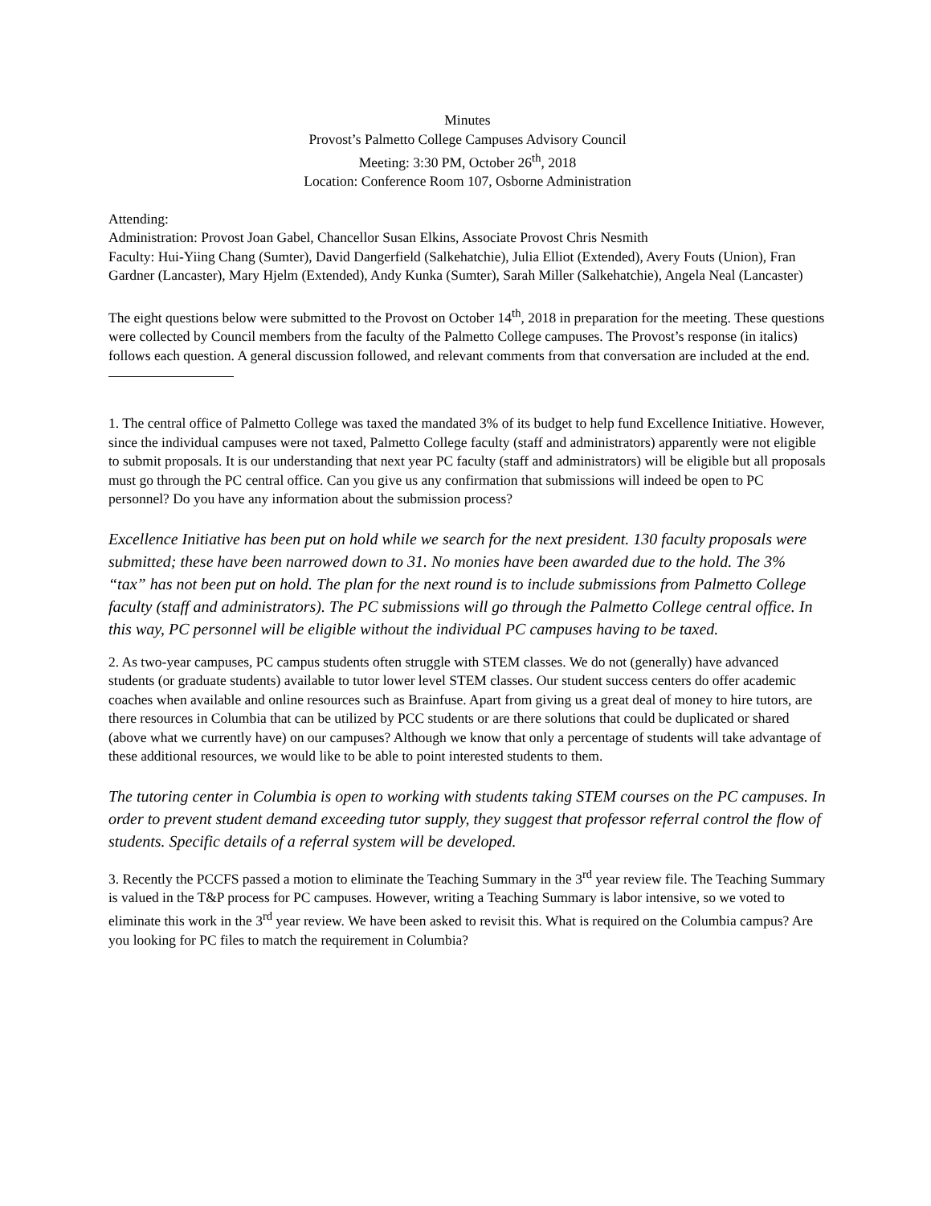Minutes
Provost’s Palmetto College Campuses Advisory Council
Meeting: 3:30 PM, October 26<sup>th</sup>, 2018
Location: Conference Room 107, Osborne Administration
Attending:
Administration: Provost Joan Gabel, Chancellor Susan Elkins, Associate Provost Chris Nesmith
Faculty: Hui-Yiing Chang (Sumter), David Dangerfield (Salkehatchie), Julia Elliot (Extended), Avery Fouts (Union), Fran Gardner (Lancaster), Mary Hjelm (Extended), Andy Kunka (Sumter), Sarah Miller (Salkehatchie), Angela Neal (Lancaster)
The eight questions below were submitted to the Provost on October 14<sup>th</sup>, 2018 in preparation for the meeting. These questions were collected by Council members from the faculty of the Palmetto College campuses. The Provost’s response (in italics) follows each question. A general discussion followed, and relevant comments from that conversation are included at the end.
1. The central office of Palmetto College was taxed the mandated 3% of its budget to help fund Excellence Initiative. However, since the individual campuses were not taxed, Palmetto College faculty (staff and administrators) apparently were not eligible to submit proposals. It is our understanding that next year PC faculty (staff and administrators) will be eligible but all proposals must go through the PC central office. Can you give us any confirmation that submissions will indeed be open to PC personnel? Do you have any information about the submission process?
Excellence Initiative has been put on hold while we search for the next president. 130 faculty proposals were submitted; these have been narrowed down to 31. No monies have been awarded due to the hold. The 3% “tax” has not been put on hold. The plan for the next round is to include submissions from Palmetto College faculty (staff and administrators). The PC submissions will go through the Palmetto College central office. In this way, PC personnel will be eligible without the individual PC campuses having to be taxed.
2. As two-year campuses, PC campus students often struggle with STEM classes. We do not (generally) have advanced students (or graduate students) available to tutor lower level STEM classes. Our student success centers do offer academic coaches when available and online resources such as Brainfuse. Apart from giving us a great deal of money to hire tutors, are there resources in Columbia that can be utilized by PCC students or are there solutions that could be duplicated or shared (above what we currently have) on our campuses? Although we know that only a percentage of students will take advantage of these additional resources, we would like to be able to point interested students to them.
The tutoring center in Columbia is open to working with students taking STEM courses on the PC campuses. In order to prevent student demand exceeding tutor supply, they suggest that professor referral control the flow of students. Specific details of a referral system will be developed.
3. Recently the PCCFS passed a motion to eliminate the Teaching Summary in the 3<sup>rd</sup> year review file. The Teaching Summary is valued in the T&P process for PC campuses. However, writing a Teaching Summary is labor intensive, so we voted to eliminate this work in the 3<sup>rd</sup> year review. We have been asked to revisit this. What is required on the Columbia campus? Are you looking for PC files to match the requirement in Columbia?